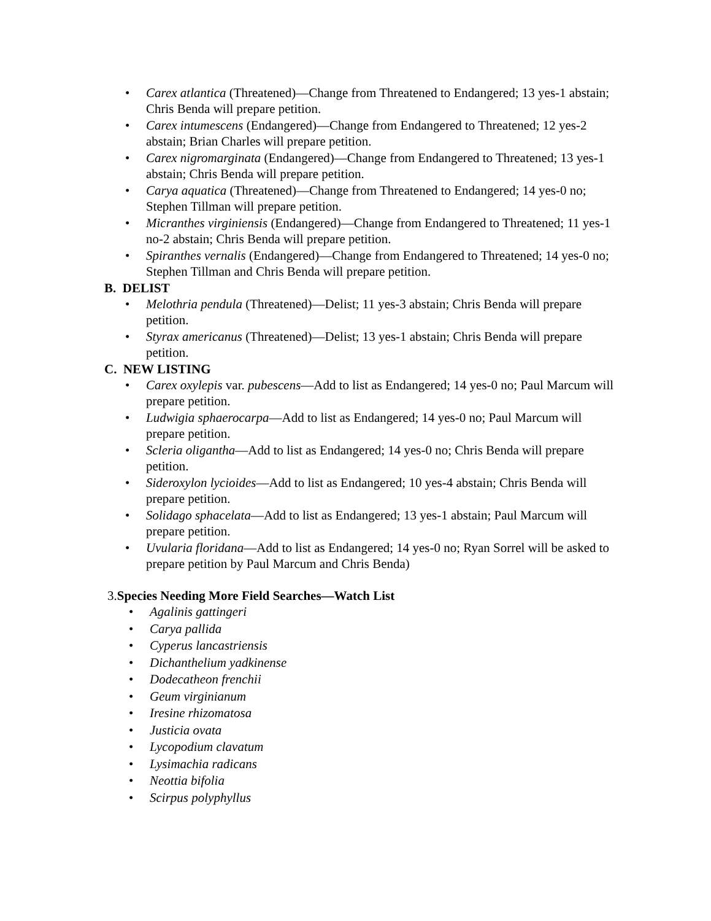• Carex atlantica (Threatened)—Change from Threatened to Endangered; 13 yes-1 abstain; Chris Benda will prepare petition.
• Carex intumescens (Endangered)—Change from Endangered to Threatened; 12 yes-2 abstain; Brian Charles will prepare petition.
• Carex nigromarginata (Endangered)—Change from Endangered to Threatened; 13 yes-1 abstain; Chris Benda will prepare petition.
• Carya aquatica (Threatened)—Change from Threatened to Endangered; 14 yes-0 no; Stephen Tillman will prepare petition.
• Micranthes virginiensis (Endangered)—Change from Endangered to Threatened; 11 yes-1 no-2 abstain; Chris Benda will prepare petition.
• Spiranthes vernalis (Endangered)—Change from Endangered to Threatened; 14 yes-0 no; Stephen Tillman and Chris Benda will prepare petition.
B. DELIST
• Melothria pendula (Threatened)—Delist; 11 yes-3 abstain; Chris Benda will prepare petition.
• Styrax americanus (Threatened)—Delist; 13 yes-1 abstain; Chris Benda will prepare petition.
C. NEW LISTING
• Carex oxylepis var. pubescens—Add to list as Endangered; 14 yes-0 no; Paul Marcum will prepare petition.
• Ludwigia sphaerocarpa—Add to list as Endangered; 14 yes-0 no; Paul Marcum will prepare petition.
• Scleria oligantha—Add to list as Endangered; 14 yes-0 no; Chris Benda will prepare petition.
• Sideroxylon lycioides—Add to list as Endangered; 10 yes-4 abstain; Chris Benda will prepare petition.
• Solidago sphacelata—Add to list as Endangered; 13 yes-1 abstain; Paul Marcum will prepare petition.
• Uvularia floridana—Add to list as Endangered; 14 yes-0 no; Ryan Sorrel will be asked to prepare petition by Paul Marcum and Chris Benda)
3. Species Needing More Field Searches—Watch List
• Agalinis gattingeri
• Carya pallida
• Cyperus lancastriensis
• Dichanthelium yadkinense
• Dodecatheon frenchii
• Geum virginianum
• Iresine rhizomatosa
• Justicia ovata
• Lycopodium clavatum
• Lysimachia radicans
• Neottia bifolia
• Scirpus polyphyllus